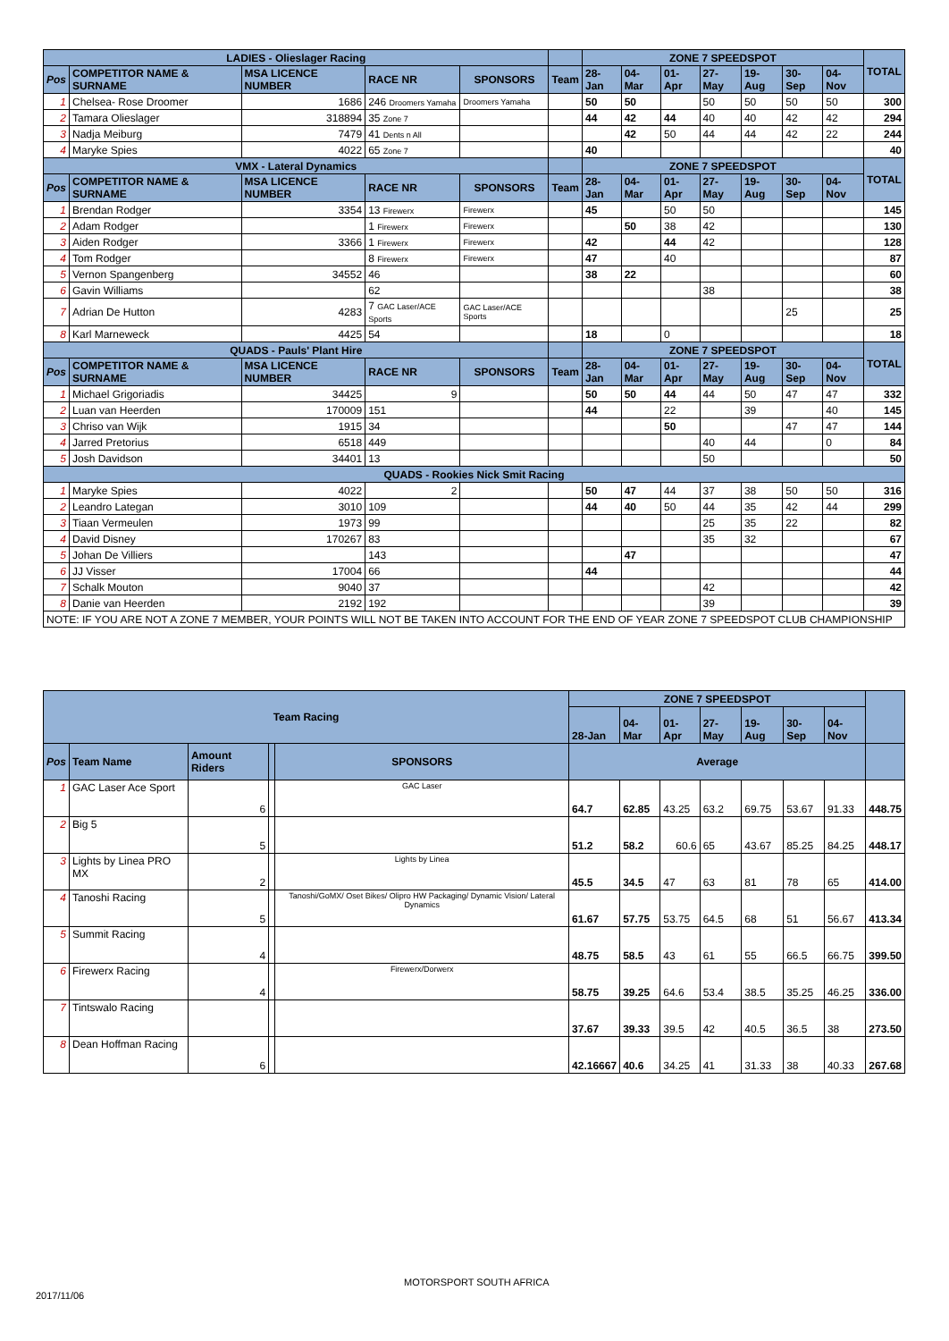| LADIES - Olieslager Racing | | | | | | ZONE 7 SPEEDSPOT | | | | | | | TOTAL |
| Pos | COMPETITOR NAME & SURNAME | MSA LICENCE NUMBER | RACE NR | SPONSORS | Team | 28-Jan | 04-Mar | 01-Apr | 27-May | 19-Aug | 30-Sep | 04-Nov | |
| 1 | Chelsea- Rose Droomer | 1686 | 246 Droomers Yamaha | Droomers Yamaha | | 50 | 50 | | 50 | 50 | 50 | 50 | 300 |
| 2 | Tamara Olieslager | 318894 | 35 Zone 7 | | | 44 | 42 | 44 | 40 | 40 | 42 | 42 | 294 |
| 3 | Nadja Meiburg | 7479 | 41 Dents n All | | | | 42 | 50 | 44 | 44 | 42 | 22 | 244 |
| 4 | Maryke Spies | 4022 | 65 Zone 7 | | | 40 | | | | | | | 40 |
| VMX - Lateral Dynamics | | | | | | ZONE 7 SPEEDSPOT | | | | | | | TOTAL |
| Pos | COMPETITOR NAME & SURNAME | MSA LICENCE NUMBER | RACE NR | SPONSORS | Team | 28-Jan | 04-Mar | 01-Apr | 27-May | 19-Aug | 30-Sep | 04-Nov | |
| 1 | Brendan Rodger | 3354 | 13 Firewerx | Firewerx | | 45 | | 50 | 50 | | | | 145 |
| 2 | Adam Rodger | | 1 Firewerx | Firewerx | | | 50 | 38 | 42 | | | | 130 |
| 3 | Aiden Rodger | 3366 | 1 Firewerx | Firewerx | | 42 | | 44 | 42 | | | | 128 |
| 4 | Tom Rodger | | 8 Firewerx | Firewerx | | 47 | | 40 | | | | | 87 |
| 5 | Vernon Spangenberg | 34552 | 46 | | | 38 | 22 | | | | | | 60 |
| 6 | Gavin Williams | | 62 | | | | | | 38 | | | | 38 |
| 7 | Adrian De Hutton | 4283 | 7 GAC Laser/ACE Sports | GAC Laser/ACE Sports | | | | | | | 25 | | 25 |
| 8 | Karl Marneweck | 4425 | 54 | | | 18 | | 0 | | | | | 18 |
| QUADS - Pauls' Plant Hire | | | | | | ZONE 7 SPEEDSPOT | | | | | | | TOTAL |
| Pos | COMPETITOR NAME & SURNAME | MSA LICENCE NUMBER | RACE NR | SPONSORS | Team | 28-Jan | 04-Mar | 01-Apr | 27-May | 19-Aug | 30-Sep | 04-Nov | |
| 1 | Michael Grigoriadis | 34425 | 9 | | | 50 | 50 | 44 | 44 | 50 | 47 | 47 | 332 |
| 2 | Luan van Heerden | 170009 | 151 | | | 44 | | 22 | | 39 | | 40 | 145 |
| 3 | Chriso van Wijk | 1915 | 34 | | | | | 50 | | | 47 | 47 | 144 |
| 4 | Jarred Pretorius | 6518 | 449 | | | | | | 40 | 44 | | 0 | 84 |
| 5 | Josh Davidson | 34401 | 13 | | | | | | 50 | | | | 50 |
| QUADS - Rookies Nick Smit Racing | | | | | | | | | | | | | |
| 1 | Maryke Spies | 4022 | 2 | | | 50 | 47 | 44 | 37 | 38 | 50 | 50 | 316 |
| 2 | Leandro Lategan | 3010 | 109 | | | 44 | 40 | 50 | 44 | 35 | 42 | 44 | 299 |
| 3 | Tiaan Vermeulen | 1973 | 99 | | | | | | 25 | 35 | 22 | | 82 |
| 4 | David Disney | 170267 | 83 | | | | | | 35 | 32 | | | 67 |
| 5 | Johan De Villiers | | 143 | | | | 47 | | | | | | 47 |
| 6 | JJ Visser | 17004 | 66 | | | 44 | | | | | | | 44 |
| 7 | Schalk Mouton | 9040 | 37 | | | | | | 42 | | | | 42 |
| 8 | Danie van Heerden | 2192 | 192 | | | | | | 39 | | | | 39 |
| NOTE: IF YOU ARE NOT A ZONE 7 MEMBER, YOUR POINTS WILL NOT BE TAKEN INTO ACCOUNT FOR THE END OF YEAR ZONE 7 SPEEDSPOT CLUB CHAMPIONSHIP | | | | | | | | | | | | | |
| Team Racing | | | | | ZONE 7 SPEEDSPOT | | | | | | | |
| | | | | | 28-Jan | 04-Mar | 01-Apr | 27-May | 19-Aug | 30-Sep | 04-Nov | |
| Pos | Team Name | Amount Riders | | SPONSORS | Average | | | | | | | |
| 1 | GAC Laser Ace Sport | 6 | | GAC Laser | 64.7 | 62.85 | 43.25 | 63.2 | 69.75 | 53.67 | 91.33 | 448.75 |
| 2 | Big 5 | 5 | | | 51.2 | 58.2 | 60.6 | 65 | 43.67 | 85.25 | 84.25 | 448.17 |
| 3 | Lights by Linea PRO MX | 2 | | Lights by Linea | 45.5 | 34.5 | 47 | 63 | 81 | 78 | 65 | 414.00 |
| 4 | Tanoshi Racing | 5 | | Tanoshi/GoMX/ Oset Bikes/ Olipro HW Packaging/ Dynamic Vision/ Lateral Dynamics | 61.67 | 57.75 | 53.75 | 64.5 | 68 | 51 | 56.67 | 413.34 |
| 5 | Summit Racing | 4 | | | 48.75 | 58.5 | 43 | 61 | 55 | 66.5 | 66.75 | 399.50 |
| 6 | Firewerx Racing | 4 | | Firewerx/Dorwerx | 58.75 | 39.25 | 64.6 | 53.4 | 38.5 | 35.25 | 46.25 | 336.00 |
| 7 | Tintswalo Racing | | | | 37.67 | 39.33 | 39.5 | 42 | 40.5 | 36.5 | 38 | 273.50 |
| 8 | Dean Hoffman Racing | 6 | | | 42.16667 | 40.6 | 34.25 | 41 | 31.33 | 38 | 40.33 | 267.68 |
MOTORSPORT SOUTH AFRICA
2017/11/06